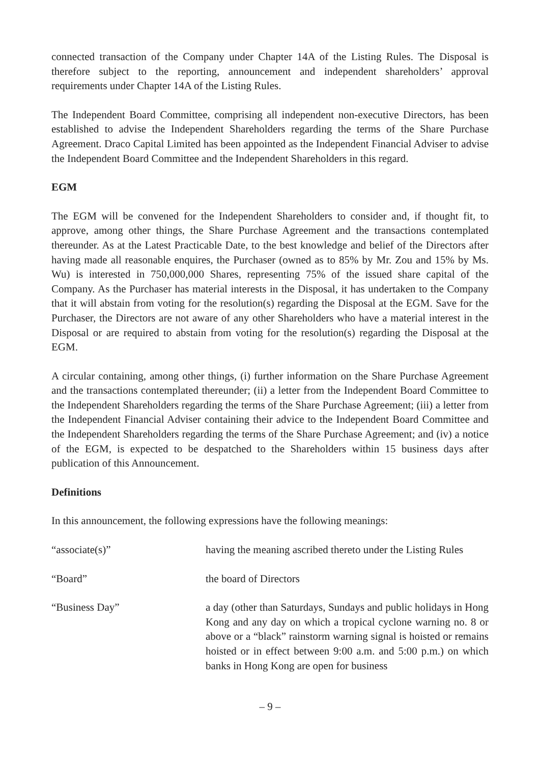connected transaction of the Company under Chapter 14A of the Listing Rules. The Disposal is therefore subject to the reporting, announcement and independent shareholders’ approval requirements under Chapter 14A of the Listing Rules.
The Independent Board Committee, comprising all independent non-executive Directors, has been established to advise the Independent Shareholders regarding the terms of the Share Purchase Agreement. Draco Capital Limited has been appointed as the Independent Financial Adviser to advise the Independent Board Committee and the Independent Shareholders in this regard.
EGM
The EGM will be convened for the Independent Shareholders to consider and, if thought fit, to approve, among other things, the Share Purchase Agreement and the transactions contemplated thereunder. As at the Latest Practicable Date, to the best knowledge and belief of the Directors after having made all reasonable enquires, the Purchaser (owned as to 85% by Mr. Zou and 15% by Ms. Wu) is interested in 750,000,000 Shares, representing 75% of the issued share capital of the Company. As the Purchaser has material interests in the Disposal, it has undertaken to the Company that it will abstain from voting for the resolution(s) regarding the Disposal at the EGM. Save for the Purchaser, the Directors are not aware of any other Shareholders who have a material interest in the Disposal or are required to abstain from voting for the resolution(s) regarding the Disposal at the EGM.
A circular containing, among other things, (i) further information on the Share Purchase Agreement and the transactions contemplated thereunder; (ii) a letter from the Independent Board Committee to the Independent Shareholders regarding the terms of the Share Purchase Agreement; (iii) a letter from the Independent Financial Adviser containing their advice to the Independent Board Committee and the Independent Shareholders regarding the terms of the Share Purchase Agreement; and (iv) a notice of the EGM, is expected to be despatched to the Shareholders within 15 business days after publication of this Announcement.
Definitions
In this announcement, the following expressions have the following meanings:
| “associate(s)” | having the meaning ascribed thereto under the Listing Rules |
| “Board” | the board of Directors |
| “Business Day” | a day (other than Saturdays, Sundays and public holidays in Hong Kong and any day on which a tropical cyclone warning no. 8 or above or a “black” rainstorm warning signal is hoisted or remains hoisted or in effect between 9:00 a.m. and 5:00 p.m.) on which banks in Hong Kong are open for business |
– 9 –